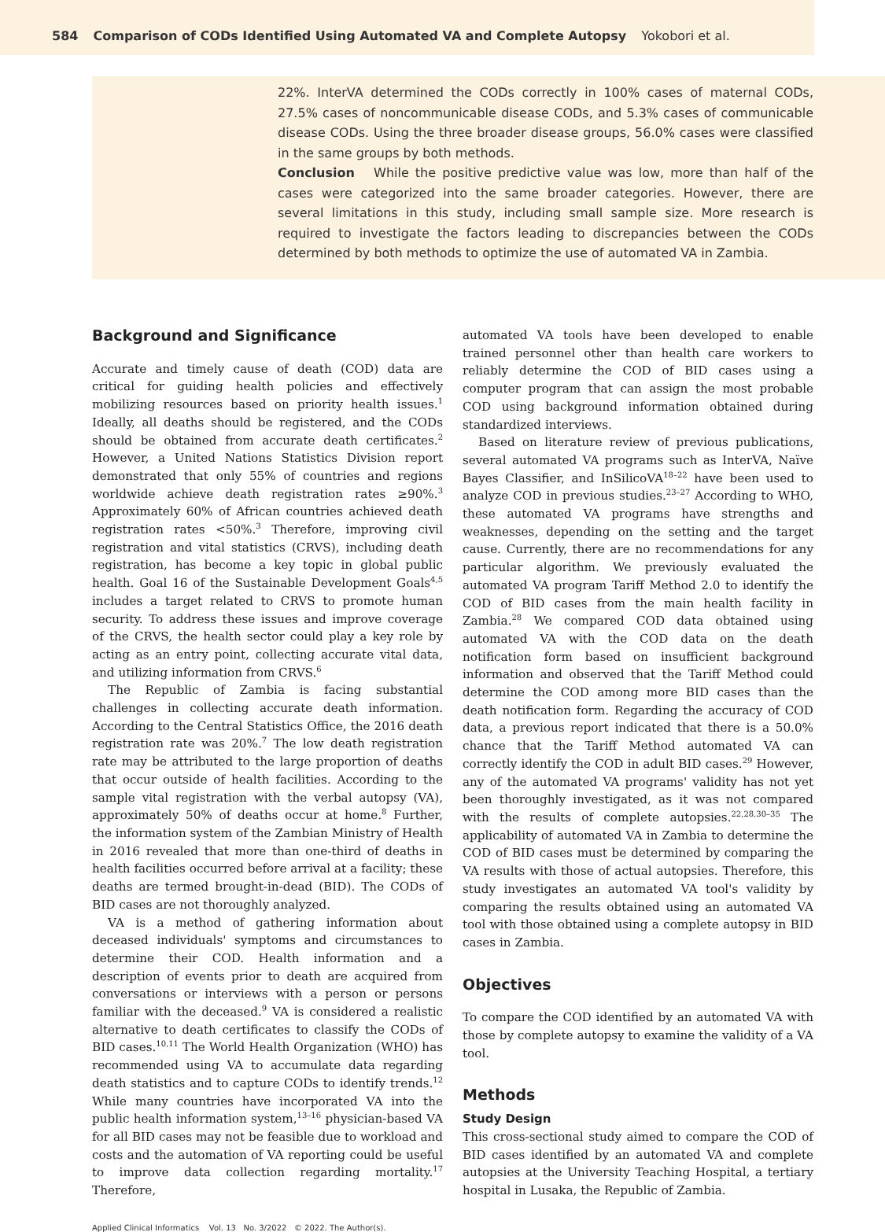584 Comparison of CODs Identified Using Automated VA and Complete Autopsy Yokobori et al.
22%. InterVA determined the CODs correctly in 100% cases of maternal CODs, 27.5% cases of noncommunicable disease CODs, and 5.3% cases of communicable disease CODs. Using the three broader disease groups, 56.0% cases were classified in the same groups by both methods.
Conclusion While the positive predictive value was low, more than half of the cases were categorized into the same broader categories. However, there are several limitations in this study, including small sample size. More research is required to investigate the factors leading to discrepancies between the CODs determined by both methods to optimize the use of automated VA in Zambia.
Background and Significance
Accurate and timely cause of death (COD) data are critical for guiding health policies and effectively mobilizing resources based on priority health issues.<sup>1</sup> Ideally, all deaths should be registered, and the CODs should be obtained from accurate death certificates.<sup>2</sup> However, a United Nations Statistics Division report demonstrated that only 55% of countries and regions worldwide achieve death registration rates ≥90%.<sup>3</sup> Approximately 60% of African countries achieved death registration rates <50%.<sup>3</sup> Therefore, improving civil registration and vital statistics (CRVS), including death registration, has become a key topic in global public health. Goal 16 of the Sustainable Development Goals<sup>4,5</sup> includes a target related to CRVS to promote human security. To address these issues and improve coverage of the CRVS, the health sector could play a key role by acting as an entry point, collecting accurate vital data, and utilizing information from CRVS.<sup>6</sup>
The Republic of Zambia is facing substantial challenges in collecting accurate death information. According to the Central Statistics Office, the 2016 death registration rate was 20%.<sup>7</sup> The low death registration rate may be attributed to the large proportion of deaths that occur outside of health facilities. According to the sample vital registration with the verbal autopsy (VA), approximately 50% of deaths occur at home.<sup>8</sup> Further, the information system of the Zambian Ministry of Health in 2016 revealed that more than one-third of deaths in health facilities occurred before arrival at a facility; these deaths are termed brought-in-dead (BID). The CODs of BID cases are not thoroughly analyzed.
VA is a method of gathering information about deceased individuals' symptoms and circumstances to determine their COD. Health information and a description of events prior to death are acquired from conversations or interviews with a person or persons familiar with the deceased.<sup>9</sup> VA is considered a realistic alternative to death certificates to classify the CODs of BID cases.<sup>10,11</sup> The World Health Organization (WHO) has recommended using VA to accumulate data regarding death statistics and to capture CODs to identify trends.<sup>12</sup> While many countries have incorporated VA into the public health information system,<sup>13–16</sup> physician-based VA for all BID cases may not be feasible due to workload and costs and the automation of VA reporting could be useful to improve data collection regarding mortality.<sup>17</sup> Therefore,
automated VA tools have been developed to enable trained personnel other than health care workers to reliably determine the COD of BID cases using a computer program that can assign the most probable COD using background information obtained during standardized interviews.
Based on literature review of previous publications, several automated VA programs such as InterVA, Naïve Bayes Classifier, and InSilicoVA<sup>18–22</sup> have been used to analyze COD in previous studies.<sup>23–27</sup> According to WHO, these automated VA programs have strengths and weaknesses, depending on the setting and the target cause. Currently, there are no recommendations for any particular algorithm. We previously evaluated the automated VA program Tariff Method 2.0 to identify the COD of BID cases from the main health facility in Zambia.<sup>28</sup> We compared COD data obtained using automated VA with the COD data on the death notification form based on insufficient background information and observed that the Tariff Method could determine the COD among more BID cases than the death notification form. Regarding the accuracy of COD data, a previous report indicated that there is a 50.0% chance that the Tariff Method automated VA can correctly identify the COD in adult BID cases.<sup>29</sup> However, any of the automated VA programs' validity has not yet been thoroughly investigated, as it was not compared with the results of complete autopsies.<sup>22,28,30–35</sup> The applicability of automated VA in Zambia to determine the COD of BID cases must be determined by comparing the VA results with those of actual autopsies. Therefore, this study investigates an automated VA tool's validity by comparing the results obtained using an automated VA tool with those obtained using a complete autopsy in BID cases in Zambia.
Objectives
To compare the COD identified by an automated VA with those by complete autopsy to examine the validity of a VA tool.
Methods
Study Design
This cross-sectional study aimed to compare the COD of BID cases identified by an automated VA and complete autopsies at the University Teaching Hospital, a tertiary hospital in Lusaka, the Republic of Zambia.
Applied Clinical Informatics Vol. 13 No. 3/2022 © 2022. The Author(s).